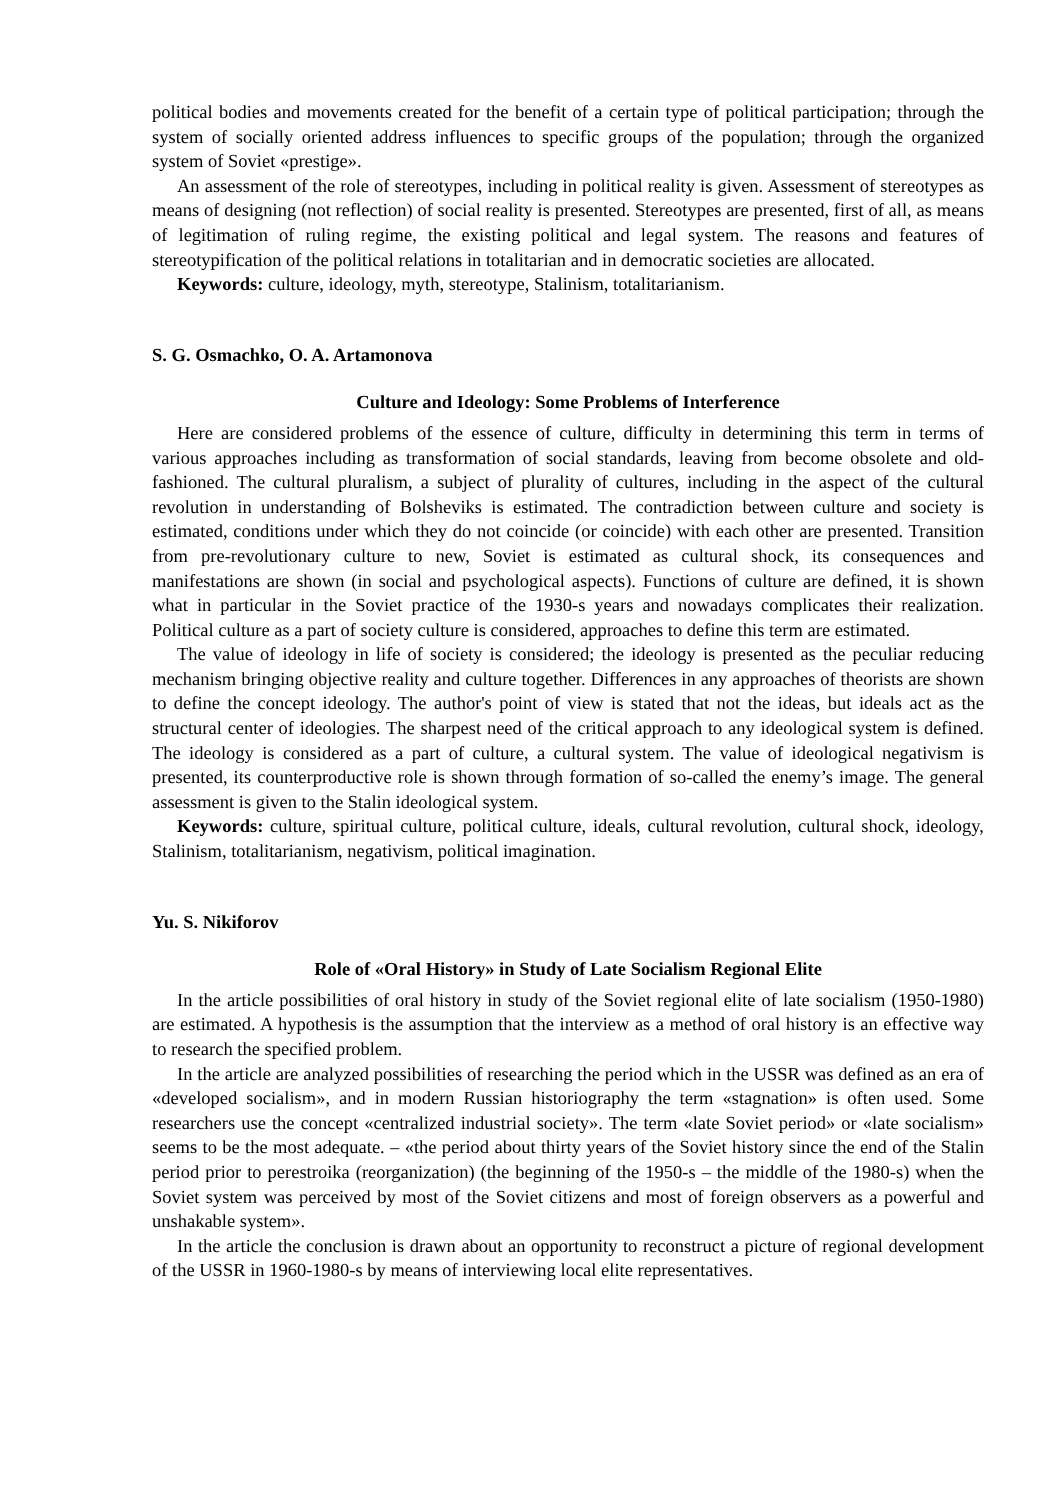political bodies and movements created for the benefit of a certain type of political participation; through the system of socially oriented address influences to specific groups of the population; through the organized system of Soviet «prestige».
An assessment of the role of stereotypes, including in political reality is given. Assessment of stereotypes as means of designing (not reflection) of social reality is presented. Stereotypes are presented, first of all, as means of legitimation of ruling regime, the existing political and legal system. The reasons and features of stereotypification of the political relations in totalitarian and in democratic societies are allocated.
Keywords: culture, ideology, myth, stereotype, Stalinism, totalitarianism.
S. G. Osmachko, O. A. Artamonova
Culture and Ideology: Some Problems of Interference
Here are considered problems of the essence of culture, difficulty in determining this term in terms of various approaches including as transformation of social standards, leaving from become obsolete and old-fashioned. The cultural pluralism, a subject of plurality of cultures, including in the aspect of the cultural revolution in understanding of Bolsheviks is estimated. The contradiction between culture and society is estimated, conditions under which they do not coincide (or coincide) with each other are presented. Transition from pre-revolutionary culture to new, Soviet is estimated as cultural shock, its consequences and manifestations are shown (in social and psychological aspects). Functions of culture are defined, it is shown what in particular in the Soviet practice of the 1930-s years and nowadays complicates their realization. Political culture as a part of society culture is considered, approaches to define this term are estimated.
The value of ideology in life of society is considered; the ideology is presented as the peculiar reducing mechanism bringing objective reality and culture together. Differences in any approaches of theorists are shown to define the concept ideology. The author's point of view is stated that not the ideas, but ideals act as the structural center of ideologies. The sharpest need of the critical approach to any ideological system is defined. The ideology is considered as a part of culture, a cultural system. The value of ideological negativism is presented, its counterproductive role is shown through formation of so-called the enemy’s image. The general assessment is given to the Stalin ideological system.
Keywords: culture, spiritual culture, political culture, ideals, cultural revolution, cultural shock, ideology, Stalinism, totalitarianism, negativism, political imagination.
Yu. S. Nikiforov
Role of «Oral History» in Study of Late Socialism Regional Elite
In the article possibilities of oral history in study of the Soviet regional elite of late socialism (1950-1980) are estimated. A hypothesis is the assumption that the interview as a method of oral history is an effective way to research the specified problem.
In the article are analyzed possibilities of researching the period which in the USSR was defined as an era of «developed socialism», and in modern Russian historiography the term «stagnation» is often used. Some researchers use the concept «centralized industrial society». The term «late Soviet period» or «late socialism» seems to be the most adequate. – «the period about thirty years of the Soviet history since the end of the Stalin period prior to perestroika (reorganization) (the beginning of the 1950-s – the middle of the 1980-s) when the Soviet system was perceived by most of the Soviet citizens and most of foreign observers as a powerful and unshakable system».
In the article the conclusion is drawn about an opportunity to reconstruct a picture of regional development of the USSR in 1960-1980-s by means of interviewing local elite representatives.